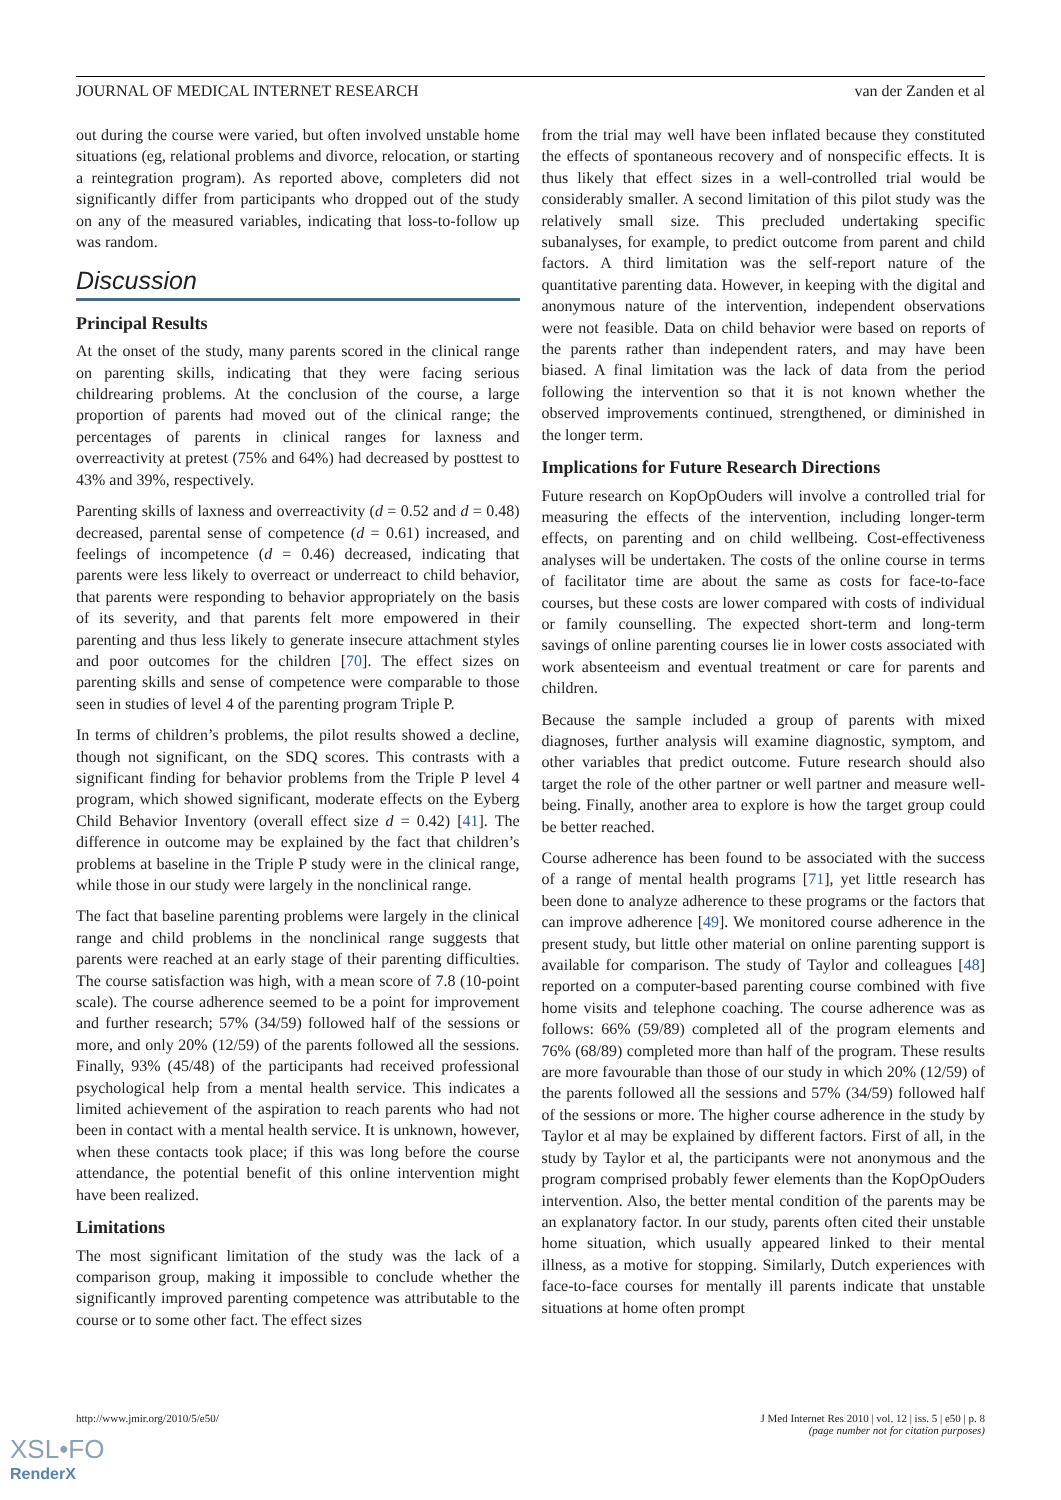JOURNAL OF MEDICAL INTERNET RESEARCH van der Zanden et al
out during the course were varied, but often involved unstable home situations (eg, relational problems and divorce, relocation, or starting a reintegration program). As reported above, completers did not significantly differ from participants who dropped out of the study on any of the measured variables, indicating that loss-to-follow up was random.
Discussion
Principal Results
At the onset of the study, many parents scored in the clinical range on parenting skills, indicating that they were facing serious childrearing problems. At the conclusion of the course, a large proportion of parents had moved out of the clinical range; the percentages of parents in clinical ranges for laxness and overreactivity at pretest (75% and 64%) had decreased by posttest to 43% and 39%, respectively.
Parenting skills of laxness and overreactivity (d = 0.52 and d = 0.48) decreased, parental sense of competence (d = 0.61) increased, and feelings of incompetence (d = 0.46) decreased, indicating that parents were less likely to overreact or underreact to child behavior, that parents were responding to behavior appropriately on the basis of its severity, and that parents felt more empowered in their parenting and thus less likely to generate insecure attachment styles and poor outcomes for the children [70]. The effect sizes on parenting skills and sense of competence were comparable to those seen in studies of level 4 of the parenting program Triple P.
In terms of children’s problems, the pilot results showed a decline, though not significant, on the SDQ scores. This contrasts with a significant finding for behavior problems from the Triple P level 4 program, which showed significant, moderate effects on the Eyberg Child Behavior Inventory (overall effect size d = 0.42) [41]. The difference in outcome may be explained by the fact that children’s problems at baseline in the Triple P study were in the clinical range, while those in our study were largely in the nonclinical range.
The fact that baseline parenting problems were largely in the clinical range and child problems in the nonclinical range suggests that parents were reached at an early stage of their parenting difficulties. The course satisfaction was high, with a mean score of 7.8 (10-point scale). The course adherence seemed to be a point for improvement and further research; 57% (34/59) followed half of the sessions or more, and only 20% (12/59) of the parents followed all the sessions. Finally, 93% (45/48) of the participants had received professional psychological help from a mental health service. This indicates a limited achievement of the aspiration to reach parents who had not been in contact with a mental health service. It is unknown, however, when these contacts took place; if this was long before the course attendance, the potential benefit of this online intervention might have been realized.
Limitations
The most significant limitation of the study was the lack of a comparison group, making it impossible to conclude whether the significantly improved parenting competence was attributable to the course or to some other fact. The effect sizes
from the trial may well have been inflated because they constituted the effects of spontaneous recovery and of nonspecific effects. It is thus likely that effect sizes in a well-controlled trial would be considerably smaller. A second limitation of this pilot study was the relatively small size. This precluded undertaking specific subanalyses, for example, to predict outcome from parent and child factors. A third limitation was the self-report nature of the quantitative parenting data. However, in keeping with the digital and anonymous nature of the intervention, independent observations were not feasible. Data on child behavior were based on reports of the parents rather than independent raters, and may have been biased. A final limitation was the lack of data from the period following the intervention so that it is not known whether the observed improvements continued, strengthened, or diminished in the longer term.
Implications for Future Research Directions
Future research on KopOpOuders will involve a controlled trial for measuring the effects of the intervention, including longer-term effects, on parenting and on child wellbeing. Cost-effectiveness analyses will be undertaken. The costs of the online course in terms of facilitator time are about the same as costs for face-to-face courses, but these costs are lower compared with costs of individual or family counselling. The expected short-term and long-term savings of online parenting courses lie in lower costs associated with work absenteeism and eventual treatment or care for parents and children.
Because the sample included a group of parents with mixed diagnoses, further analysis will examine diagnostic, symptom, and other variables that predict outcome. Future research should also target the role of the other partner or well partner and measure well-being. Finally, another area to explore is how the target group could be better reached.
Course adherence has been found to be associated with the success of a range of mental health programs [71], yet little research has been done to analyze adherence to these programs or the factors that can improve adherence [49]. We monitored course adherence in the present study, but little other material on online parenting support is available for comparison. The study of Taylor and colleagues [48] reported on a computer-based parenting course combined with five home visits and telephone coaching. The course adherence was as follows: 66% (59/89) completed all of the program elements and 76% (68/89) completed more than half of the program. These results are more favourable than those of our study in which 20% (12/59) of the parents followed all the sessions and 57% (34/59) followed half of the sessions or more. The higher course adherence in the study by Taylor et al may be explained by different factors. First of all, in the study by Taylor et al, the participants were not anonymous and the program comprised probably fewer elements than the KopOpOuders intervention. Also, the better mental condition of the parents may be an explanatory factor. In our study, parents often cited their unstable home situation, which usually appeared linked to their mental illness, as a motive for stopping. Similarly, Dutch experiences with face-to-face courses for mentally ill parents indicate that unstable situations at home often prompt
http://www.jmir.org/2010/5/e50/ J Med Internet Res 2010 | vol. 12 | iss. 5 | e50 | p. 8
(page number not for citation purposes)
XSL•FO
RenderX